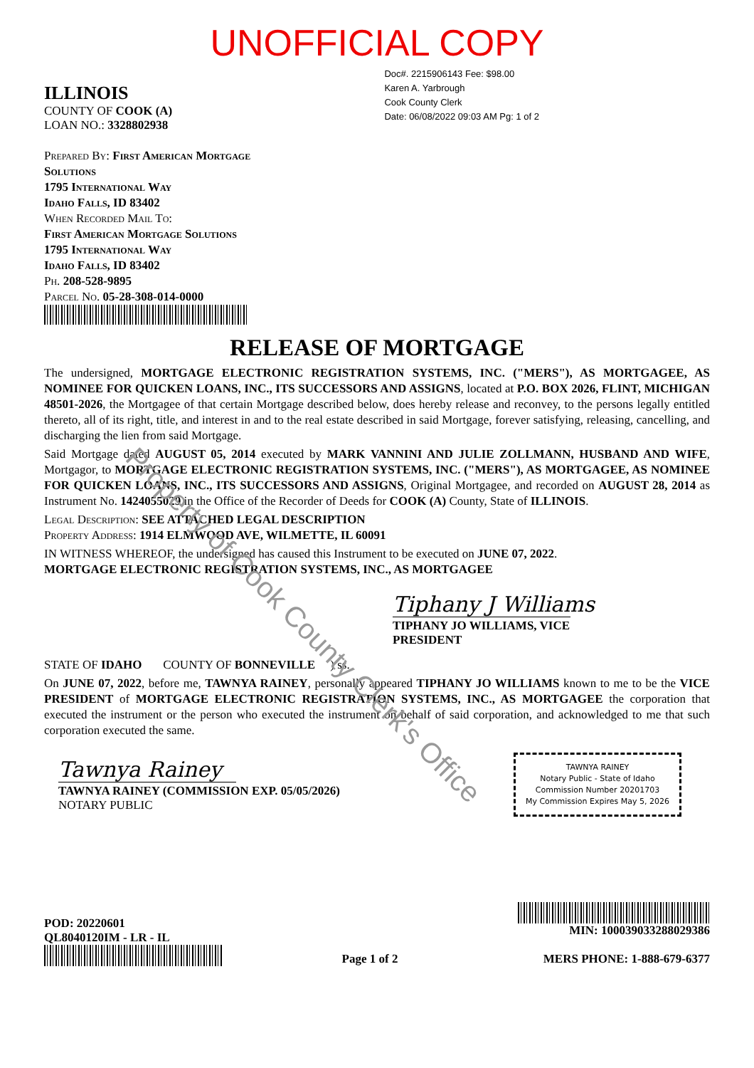UNOFFICIAL COPY
ILLINOIS
COUNTY OF COOK (A)
LOAN NO.: 3328802938
Doc#. 2215906143 Fee: $98.00
Karen A. Yarbrough
Cook County Clerk
Date: 06/08/2022 09:03 AM Pg: 1 of 2
Prepared By: First American Mortgage
Solutions
1795 International Way
Idaho Falls, ID 83402
When Recorded Mail To:
First American Mortgage Solutions
1795 International Way
Idaho Falls, ID 83402
Ph. 208-528-9895
Parcel No. 05-28-308-014-0000
RELEASE OF MORTGAGE
The undersigned, MORTGAGE ELECTRONIC REGISTRATION SYSTEMS, INC. ("MERS"), AS MORTGAGEE, AS NOMINEE FOR QUICKEN LOANS, INC., ITS SUCCESSORS AND ASSIGNS, located at P.O. BOX 2026, FLINT, MICHIGAN 48501-2026, the Mortgagee of that certain Mortgage described below, does hereby release and reconvey, to the persons legally entitled thereto, all of its right, title, and interest in and to the real estate described in said Mortgage, forever satisfying, releasing, cancelling, and discharging the lien from said Mortgage.
Said Mortgage dated AUGUST 05, 2014 executed by MARK VANNINI AND JULIE ZOLLMANN, HUSBAND AND WIFE, Mortgagor, to MORTGAGE ELECTRONIC REGISTRATION SYSTEMS, INC. ("MERS"), AS MORTGAGEE, AS NOMINEE FOR QUICKEN LOANS, INC., ITS SUCCESSORS AND ASSIGNS, Original Mortgagee, and recorded on AUGUST 28, 2014 as Instrument No. 1424055029 in the Office of the Recorder of Deeds for COOK (A) County, State of ILLINOIS.
Legal Description: SEE ATTACHED LEGAL DESCRIPTION
Property Address: 1914 ELMWOOD AVE, WILMETTE, IL 60091
IN WITNESS WHEREOF, the undersigned has caused this Instrument to be executed on JUNE 07, 2022.
MORTGAGE ELECTRONIC REGISTRATION SYSTEMS, INC., AS MORTGAGEE
Tiphany J Williams
TIPHANY JO WILLIAMS, VICE PRESIDENT
STATE OF IDAHO COUNTY OF BONNEVILLE ) ss.
On JUNE 07, 2022, before me, TAWNYA RAINEY, personally appeared TIPHANY JO WILLIAMS known to me to be the VICE PRESIDENT of MORTGAGE ELECTRONIC REGISTRATION SYSTEMS, INC., AS MORTGAGEE the corporation that executed the instrument or the person who executed the instrument on behalf of said corporation, and acknowledged to me that such corporation executed the same.
Tawnya Rainey
TAWNYA RAINEY (COMMISSION EXP. 05/05/2026)
NOTARY PUBLIC
TAWNYA RAINEY
Notary Public - State of Idaho
Commission Number 20201703
My Commission Expires May 5, 2026
POD: 20220601
QL8040120IM - LR - IL
Page 1 of 2
MIN: 100039033288029386
MERS PHONE: 1-888-679-6377
Property of Cook County Clerk's Office